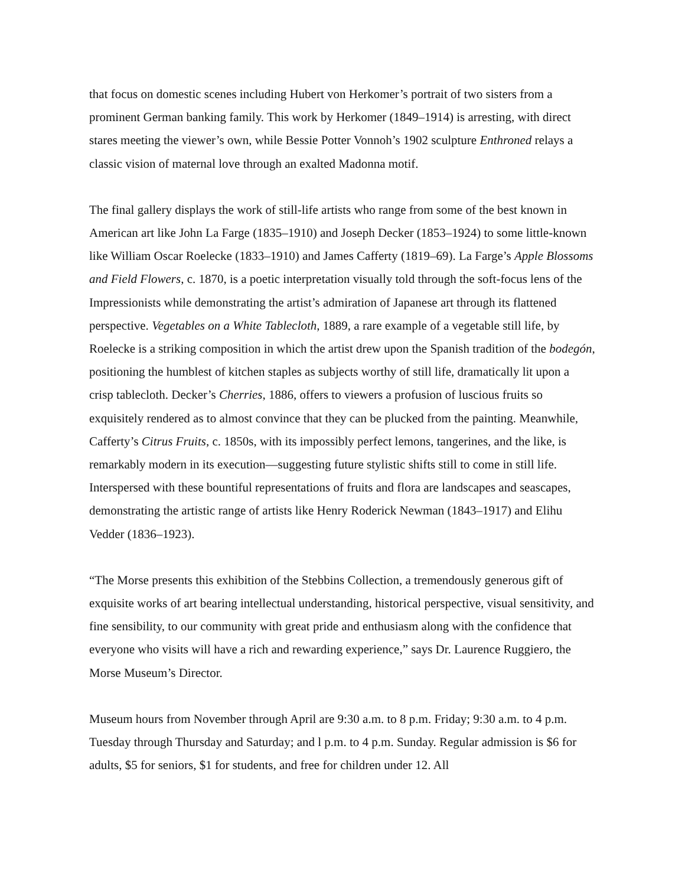that focus on domestic scenes including Hubert von Herkomer’s portrait of two sisters from a prominent German banking family. This work by Herkomer (1849–1914) is arresting, with direct stares meeting the viewer’s own, while Bessie Potter Vonnoh’s 1902 sculpture Enthroned relays a classic vision of maternal love through an exalted Madonna motif.
The final gallery displays the work of still-life artists who range from some of the best known in American art like John La Farge (1835–1910) and Joseph Decker (1853–1924) to some little-known like William Oscar Roelecke (1833–1910) and James Cafferty (1819–69). La Farge’s Apple Blossoms and Field Flowers, c. 1870, is a poetic interpretation visually told through the soft-focus lens of the Impressionists while demonstrating the artist’s admiration of Japanese art through its flattened perspective. Vegetables on a White Tablecloth, 1889, a rare example of a vegetable still life, by Roelecke is a striking composition in which the artist drew upon the Spanish tradition of the bodegón, positioning the humblest of kitchen staples as subjects worthy of still life, dramatically lit upon a crisp tablecloth. Decker’s Cherries, 1886, offers to viewers a profusion of luscious fruits so exquisitely rendered as to almost convince that they can be plucked from the painting. Meanwhile, Cafferty’s Citrus Fruits, c. 1850s, with its impossibly perfect lemons, tangerines, and the like, is remarkably modern in its execution—suggesting future stylistic shifts still to come in still life. Interspersed with these bountiful representations of fruits and flora are landscapes and seascapes, demonstrating the artistic range of artists like Henry Roderick Newman (1843–1917) and Elihu Vedder (1836–1923).
“The Morse presents this exhibition of the Stebbins Collection, a tremendously generous gift of exquisite works of art bearing intellectual understanding, historical perspective, visual sensitivity, and fine sensibility, to our community with great pride and enthusiasm along with the confidence that everyone who visits will have a rich and rewarding experience,” says Dr. Laurence Ruggiero, the Morse Museum’s Director.
Museum hours from November through April are 9:30 a.m. to 8 p.m. Friday; 9:30 a.m. to 4 p.m. Tuesday through Thursday and Saturday; and l p.m. to 4 p.m. Sunday. Regular admission is $6 for adults, $5 for seniors, $1 for students, and free for children under 12. All